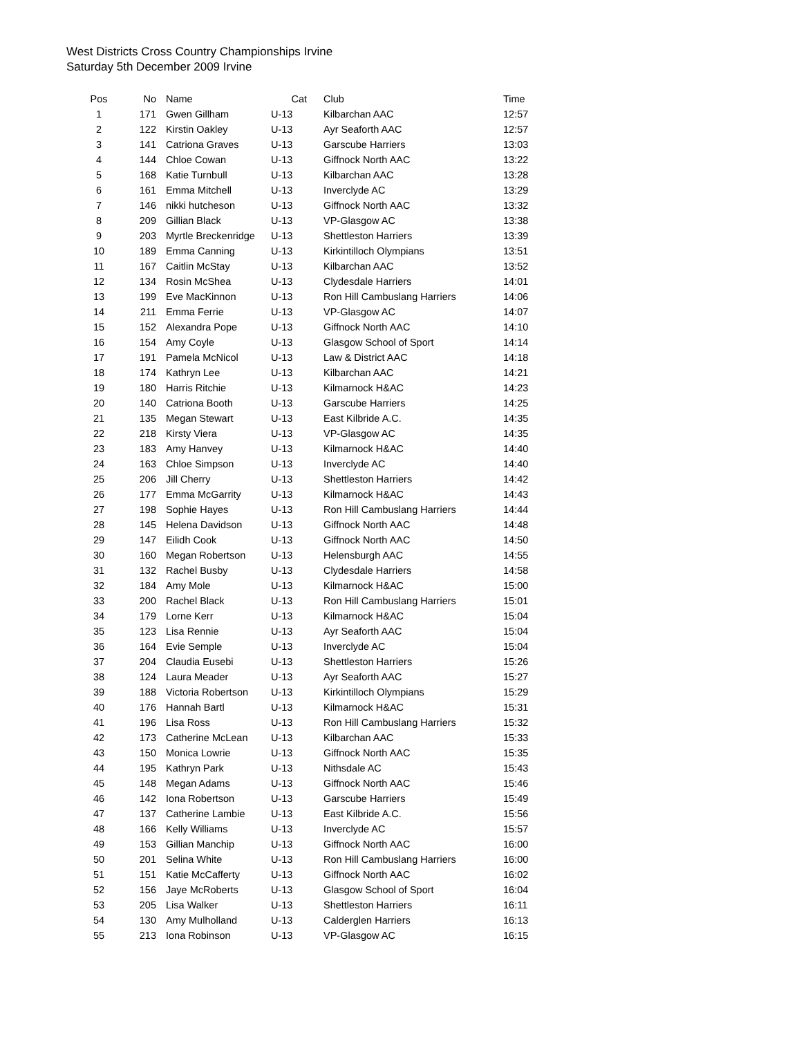West Districts Cross Country Championships Irvine
Saturday 5th December 2009 Irvine
| Pos | No | Name | Cat | Club | Time |
| --- | --- | --- | --- | --- | --- |
| 1 | 171 | Gwen Gillham | U-13 | Kilbarchan AAC | 12:57 |
| 2 | 122 | Kirstin Oakley | U-13 | Ayr Seaforth AAC | 12:57 |
| 3 | 141 | Catriona Graves | U-13 | Garscube Harriers | 13:03 |
| 4 | 144 | Chloe Cowan | U-13 | Giffnock North AAC | 13:22 |
| 5 | 168 | Katie Turnbull | U-13 | Kilbarchan AAC | 13:28 |
| 6 | 161 | Emma Mitchell | U-13 | Inverclyde AC | 13:29 |
| 7 | 146 | nikki hutcheson | U-13 | Giffnock North AAC | 13:32 |
| 8 | 209 | Gillian Black | U-13 | VP-Glasgow AC | 13:38 |
| 9 | 203 | Myrtle Breckenridge | U-13 | Shettleston Harriers | 13:39 |
| 10 | 189 | Emma Canning | U-13 | Kirkintilloch Olympians | 13:51 |
| 11 | 167 | Caitlin McStay | U-13 | Kilbarchan AAC | 13:52 |
| 12 | 134 | Rosin McShea | U-13 | Clydesdale Harriers | 14:01 |
| 13 | 199 | Eve MacKinnon | U-13 | Ron Hill Cambuslang Harriers | 14:06 |
| 14 | 211 | Emma Ferrie | U-13 | VP-Glasgow AC | 14:07 |
| 15 | 152 | Alexandra Pope | U-13 | Giffnock North AAC | 14:10 |
| 16 | 154 | Amy Coyle | U-13 | Glasgow School of Sport | 14:14 |
| 17 | 191 | Pamela McNicol | U-13 | Law & District AAC | 14:18 |
| 18 | 174 | Kathryn Lee | U-13 | Kilbarchan AAC | 14:21 |
| 19 | 180 | Harris Ritchie | U-13 | Kilmarnock H&AC | 14:23 |
| 20 | 140 | Catriona Booth | U-13 | Garscube Harriers | 14:25 |
| 21 | 135 | Megan Stewart | U-13 | East Kilbride A.C. | 14:35 |
| 22 | 218 | Kirsty Viera | U-13 | VP-Glasgow AC | 14:35 |
| 23 | 183 | Amy Hanvey | U-13 | Kilmarnock H&AC | 14:40 |
| 24 | 163 | Chloe Simpson | U-13 | Inverclyde AC | 14:40 |
| 25 | 206 | Jill Cherry | U-13 | Shettleston Harriers | 14:42 |
| 26 | 177 | Emma McGarrity | U-13 | Kilmarnock H&AC | 14:43 |
| 27 | 198 | Sophie Hayes | U-13 | Ron Hill Cambuslang Harriers | 14:44 |
| 28 | 145 | Helena Davidson | U-13 | Giffnock North AAC | 14:48 |
| 29 | 147 | Eilidh Cook | U-13 | Giffnock North AAC | 14:50 |
| 30 | 160 | Megan Robertson | U-13 | Helensburgh AAC | 14:55 |
| 31 | 132 | Rachel Busby | U-13 | Clydesdale Harriers | 14:58 |
| 32 | 184 | Amy Mole | U-13 | Kilmarnock H&AC | 15:00 |
| 33 | 200 | Rachel Black | U-13 | Ron Hill Cambuslang Harriers | 15:01 |
| 34 | 179 | Lorne Kerr | U-13 | Kilmarnock H&AC | 15:04 |
| 35 | 123 | Lisa Rennie | U-13 | Ayr Seaforth AAC | 15:04 |
| 36 | 164 | Evie Semple | U-13 | Inverclyde AC | 15:04 |
| 37 | 204 | Claudia Eusebi | U-13 | Shettleston Harriers | 15:26 |
| 38 | 124 | Laura Meader | U-13 | Ayr Seaforth AAC | 15:27 |
| 39 | 188 | Victoria Robertson | U-13 | Kirkintilloch Olympians | 15:29 |
| 40 | 176 | Hannah Bartl | U-13 | Kilmarnock H&AC | 15:31 |
| 41 | 196 | Lisa Ross | U-13 | Ron Hill Cambuslang Harriers | 15:32 |
| 42 | 173 | Catherine McLean | U-13 | Kilbarchan AAC | 15:33 |
| 43 | 150 | Monica Lowrie | U-13 | Giffnock North AAC | 15:35 |
| 44 | 195 | Kathryn Park | U-13 | Nithsdale AC | 15:43 |
| 45 | 148 | Megan Adams | U-13 | Giffnock North AAC | 15:46 |
| 46 | 142 | Iona Robertson | U-13 | Garscube Harriers | 15:49 |
| 47 | 137 | Catherine Lambie | U-13 | East Kilbride A.C. | 15:56 |
| 48 | 166 | Kelly Williams | U-13 | Inverclyde AC | 15:57 |
| 49 | 153 | Gillian Manchip | U-13 | Giffnock North AAC | 16:00 |
| 50 | 201 | Selina White | U-13 | Ron Hill Cambuslang Harriers | 16:00 |
| 51 | 151 | Katie McCafferty | U-13 | Giffnock North AAC | 16:02 |
| 52 | 156 | Jaye McRoberts | U-13 | Glasgow School of Sport | 16:04 |
| 53 | 205 | Lisa Walker | U-13 | Shettleston Harriers | 16:11 |
| 54 | 130 | Amy Mulholland | U-13 | Calderglen Harriers | 16:13 |
| 55 | 213 | Iona Robinson | U-13 | VP-Glasgow AC | 16:15 |